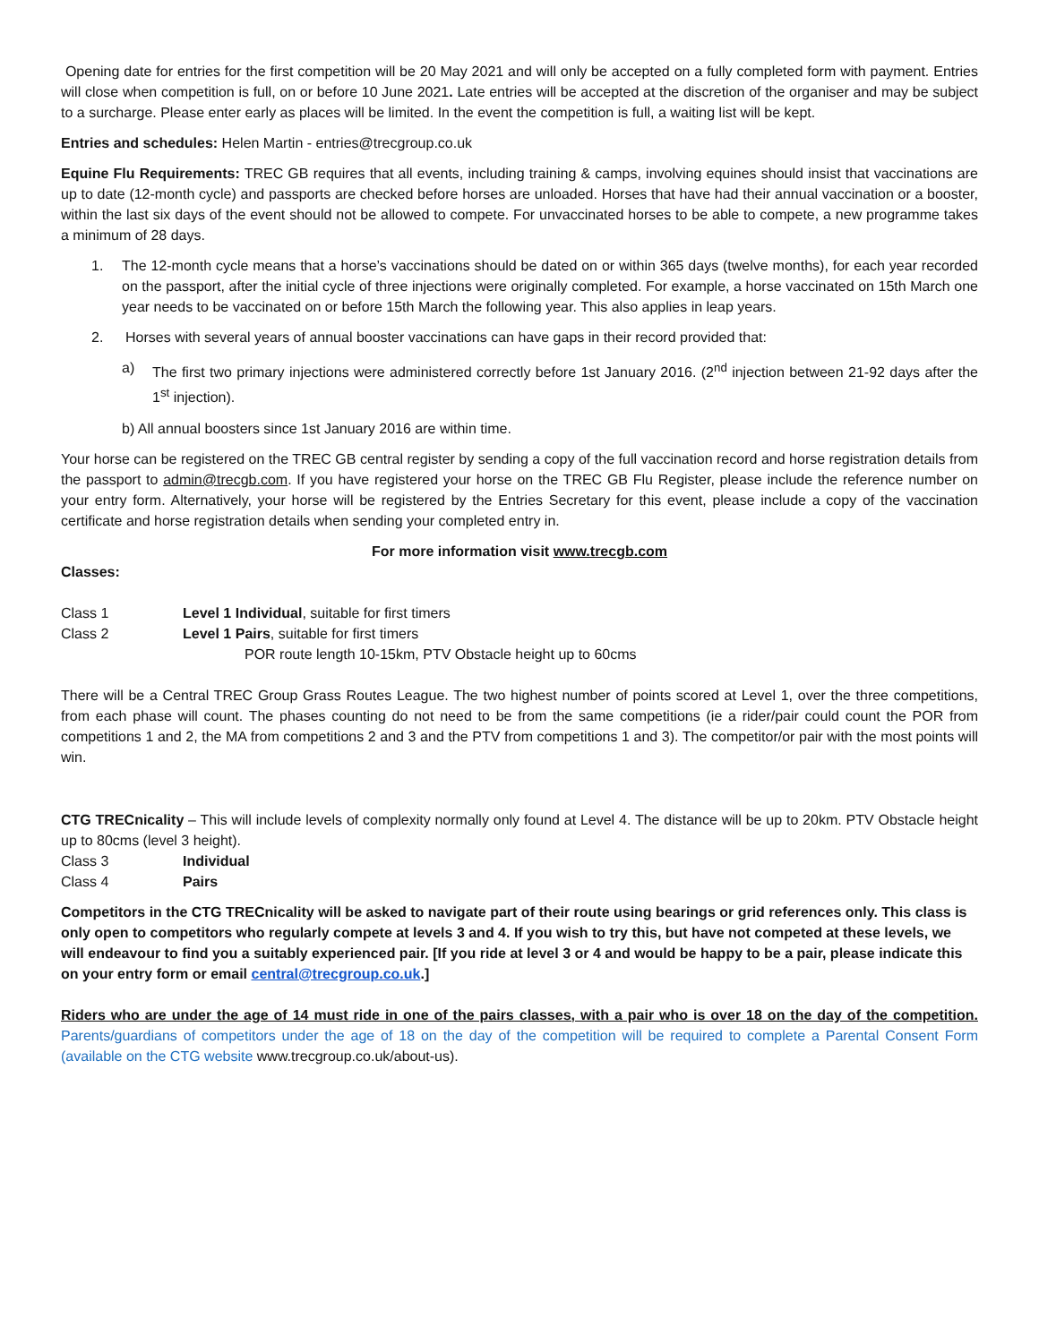Opening date for entries for the first competition will be 20 May 2021 and will only be accepted on a fully completed form with payment. Entries will close when competition is full, on or before 10 June 2021. Late entries will be accepted at the discretion of the organiser and may be subject to a surcharge. Please enter early as places will be limited. In the event the competition is full, a waiting list will be kept.
Entries and schedules: Helen Martin - entries@trecgroup.co.uk
Equine Flu Requirements: TREC GB requires that all events, including training & camps, involving equines should insist that vaccinations are up to date (12-month cycle) and passports are checked before horses are unloaded. Horses that have had their annual vaccination or a booster, within the last six days of the event should not be allowed to compete. For unvaccinated horses to be able to compete, a new programme takes a minimum of 28 days.
1. The 12-month cycle means that a horse’s vaccinations should be dated on or within 365 days (twelve months), for each year recorded on the passport, after the initial cycle of three injections were originally completed. For example, a horse vaccinated on 15th March one year needs to be vaccinated on or before 15th March the following year. This also applies in leap years.
2. Horses with several years of annual booster vaccinations can have gaps in their record provided that:
a) The first two primary injections were administered correctly before 1st January 2016. (2<sup>nd</sup> injection between 21-92 days after the 1<sup>st</sup> injection).
b) All annual boosters since 1st January 2016 are within time.
Your horse can be registered on the TREC GB central register by sending a copy of the full vaccination record and horse registration details from the passport to admin@trecgb.com. If you have registered your horse on the TREC GB Flu Register, please include the reference number on your entry form. Alternatively, your horse will be registered by the Entries Secretary for this event, please include a copy of the vaccination certificate and horse registration details when sending your completed entry in.
For more information visit www.trecgb.com
Classes:
Class 1 Level 1 Individual, suitable for first timers
Class 2 Level 1 Pairs, suitable for first timers
POR route length 10-15km, PTV Obstacle height up to 60cms
There will be a Central TREC Group Grass Routes League. The two highest number of points scored at Level 1, over the three competitions, from each phase will count. The phases counting do not need to be from the same competitions (ie a rider/pair could count the POR from competitions 1 and 2, the MA from competitions 2 and 3 and the PTV from competitions 1 and 3). The competitor/or pair with the most points will win.
CTG TRECnicality – This will include levels of complexity normally only found at Level 4. The distance will be up to 20km. PTV Obstacle height up to 80cms (level 3 height).
Class 3 Individual
Class 4 Pairs
Competitors in the CTG TRECnicality will be asked to navigate part of their route using bearings or grid references only. This class is only open to competitors who regularly compete at levels 3 and 4. If you wish to try this, but have not competed at these levels, we will endeavour to find you a suitably experienced pair. [If you ride at level 3 or 4 and would be happy to be a pair, please indicate this on your entry form or email central@trecgroup.co.uk.]
Riders who are under the age of 14 must ride in one of the pairs classes, with a pair who is over 18 on the day of the competition. Parents/guardians of competitors under the age of 18 on the day of the competition will be required to complete a Parental Consent Form (available on the CTG website www.trecgroup.co.uk/about-us).